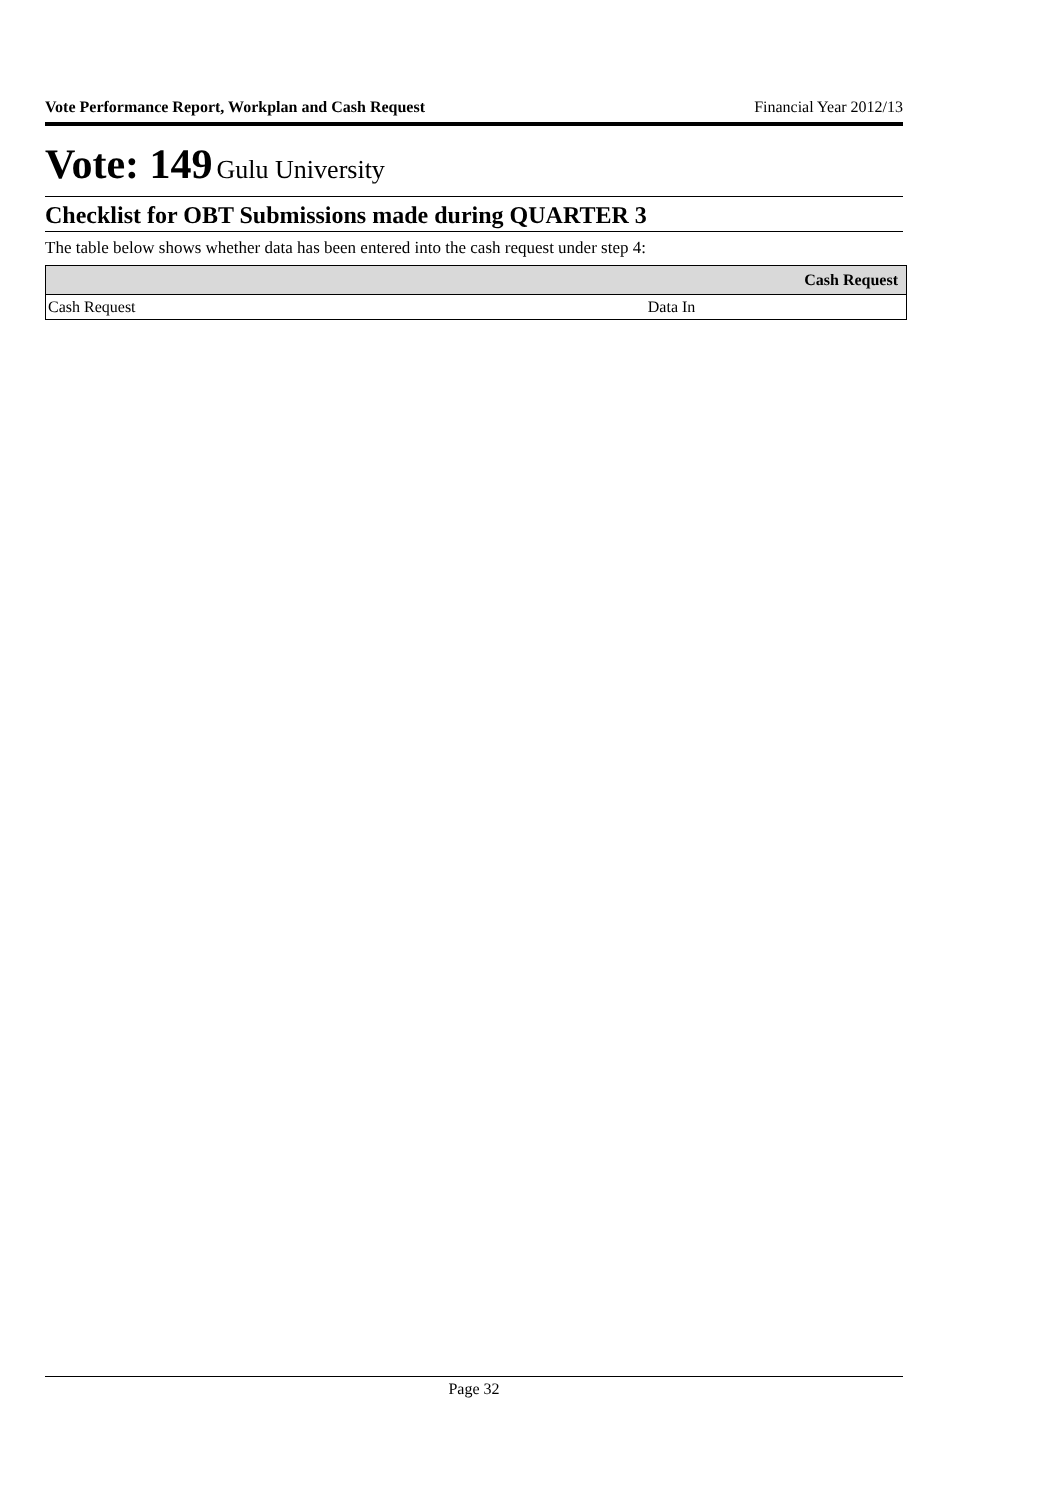Vote Performance Report, Workplan and Cash Request Financial Year 2012/13
Vote: 149 Gulu University
Checklist for OBT Submissions made during QUARTER 3
The table below shows whether data has been entered into the cash request under step 4:
| | Cash Request |
| --- | --- |
| Cash Request | Data In |
Page 32